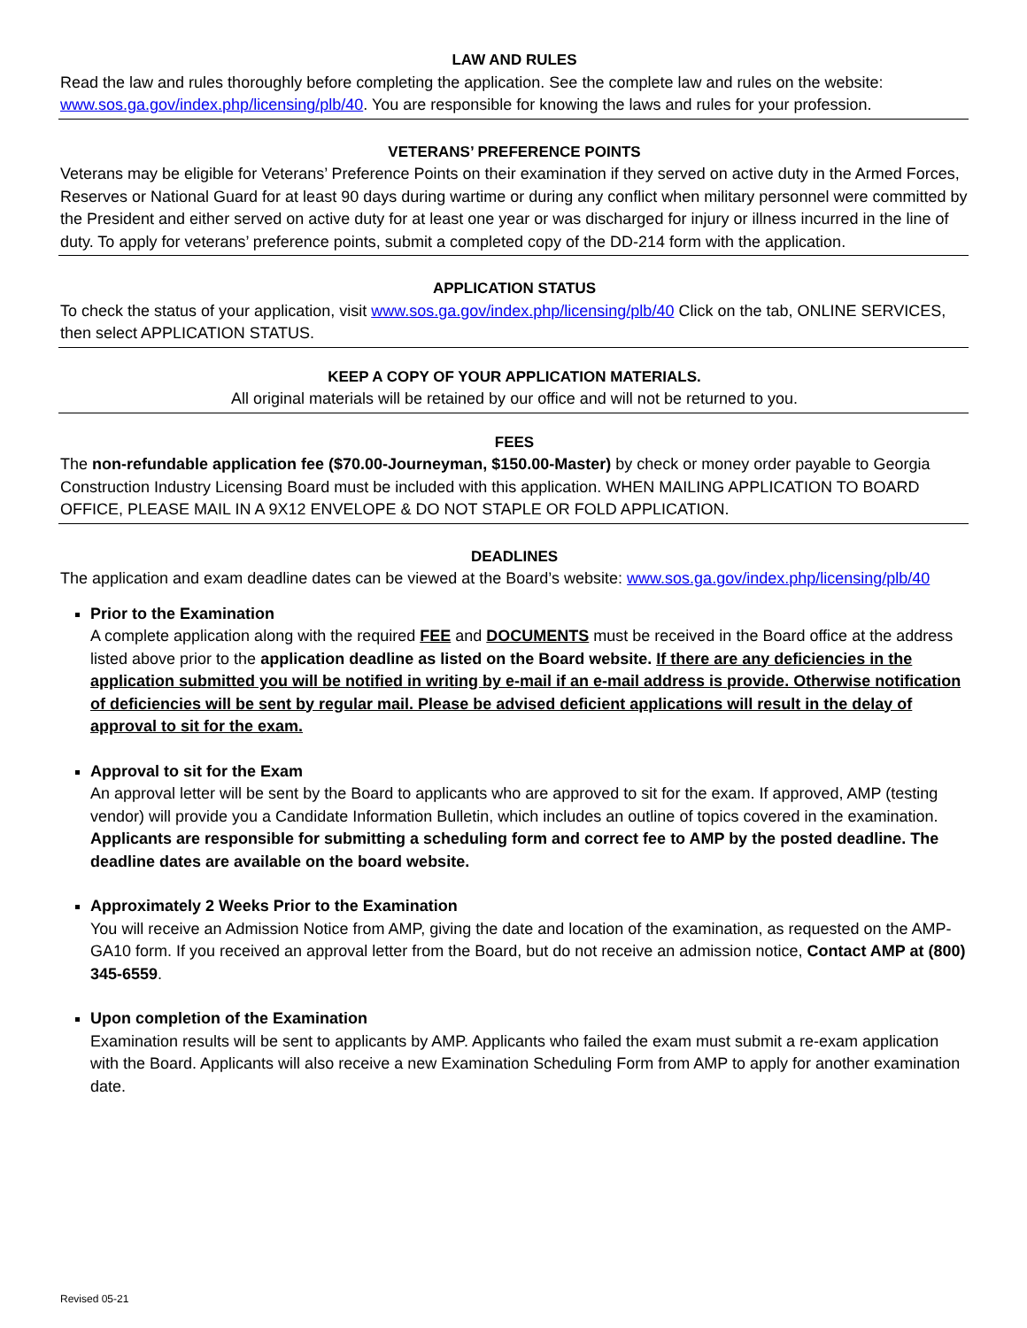LAW AND RULES
Read the law and rules thoroughly before completing the application. See the complete law and rules on the website: www.sos.ga.gov/index.php/licensing/plb/40. You are responsible for knowing the laws and rules for your profession.
VETERANS’ PREFERENCE POINTS
Veterans may be eligible for Veterans’ Preference Points on their examination if they served on active duty in the Armed Forces, Reserves or National Guard for at least 90 days during wartime or during any conflict when military personnel were committed by the President and either served on active duty for at least one year or was discharged for injury or illness incurred in the line of duty. To apply for veterans’ preference points, submit a completed copy of the DD-214 form with the application.
APPLICATION STATUS
To check the status of your application, visit www.sos.ga.gov/index.php/licensing/plb/40 Click on the tab, ONLINE SERVICES, then select APPLICATION STATUS.
KEEP A COPY OF YOUR APPLICATION MATERIALS.
All original materials will be retained by our office and will not be returned to you.
FEES
The non-refundable application fee ($70.00-Journeyman, $150.00-Master) by check or money order payable to Georgia Construction Industry Licensing Board must be included with this application. WHEN MAILING APPLICATION TO BOARD OFFICE, PLEASE MAIL IN A 9X12 ENVELOPE & DO NOT STAPLE OR FOLD APPLICATION.
DEADLINES
The application and exam deadline dates can be viewed at the Board’s website: www.sos.ga.gov/index.php/licensing/plb/40
Prior to the Examination
A complete application along with the required FEE and DOCUMENTS must be received in the Board office at the address listed above prior to the application deadline as listed on the Board website. If there are any deficiencies in the application submitted you will be notified in writing by e-mail if an e-mail address is provide. Otherwise notification of deficiencies will be sent by regular mail. Please be advised deficient applications will result in the delay of approval to sit for the exam.
Approval to sit for the Exam
An approval letter will be sent by the Board to applicants who are approved to sit for the exam. If approved, AMP (testing vendor) will provide you a Candidate Information Bulletin, which includes an outline of topics covered in the examination. Applicants are responsible for submitting a scheduling form and correct fee to AMP by the posted deadline. The deadline dates are available on the board website.
Approximately 2 Weeks Prior to the Examination
You will receive an Admission Notice from AMP, giving the date and location of the examination, as requested on the AMP-GA10 form. If you received an approval letter from the Board, but do not receive an admission notice, Contact AMP at (800) 345-6559.
Upon completion of the Examination
Examination results will be sent to applicants by AMP. Applicants who failed the exam must submit a re-exam application with the Board. Applicants will also receive a new Examination Scheduling Form from AMP to apply for another examination date.
Revised 05-21